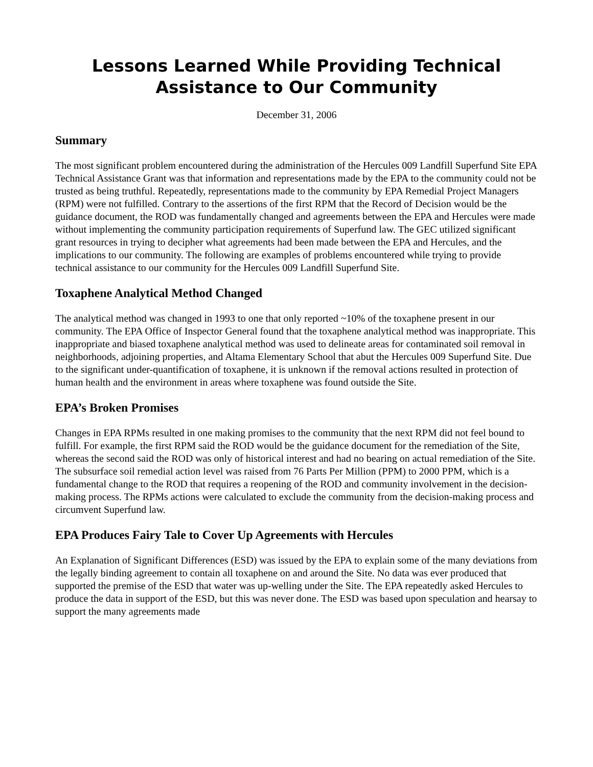Lessons Learned While Providing Technical
Assistance to Our Community
December 31, 2006
Summary
The most significant problem encountered during the administration of the Hercules 009 Landfill Superfund Site EPA Technical Assistance Grant was that information and representations made by the EPA to the community could not be trusted as being truthful. Repeatedly, representations made to the community by EPA Remedial Project Managers (RPM) were not fulfilled. Contrary to the assertions of the first RPM that the Record of Decision would be the guidance document, the ROD was fundamentally changed and agreements between the EPA and Hercules were made without implementing the community participation requirements of Superfund law. The GEC utilized significant grant resources in trying to decipher what agreements had been made between the EPA and Hercules, and the implications to our community. The following are examples of problems encountered while trying to provide technical assistance to our community for the Hercules 009 Landfill Superfund Site.
Toxaphene Analytical Method Changed
The analytical method was changed in 1993 to one that only reported ~10% of the toxaphene present in our community. The EPA Office of Inspector General found that the toxaphene analytical method was inappropriate. This inappropriate and biased toxaphene analytical method was used to delineate areas for contaminated soil removal in neighborhoods, adjoining properties, and Altama Elementary School that abut the Hercules 009 Superfund Site. Due to the significant under-quantification of toxaphene, it is unknown if the removal actions resulted in protection of human health and the environment in areas where toxaphene was found outside the Site.
EPA’s Broken Promises
Changes in EPA RPMs resulted in one making promises to the community that the next RPM did not feel bound to fulfill. For example, the first RPM said the ROD would be the guidance document for the remediation of the Site, whereas the second said the ROD was only of historical interest and had no bearing on actual remediation of the Site. The subsurface soil remedial action level was raised from 76 Parts Per Million (PPM) to 2000 PPM, which is a fundamental change to the ROD that requires a reopening of the ROD and community involvement in the decision-making process. The RPMs actions were calculated to exclude the community from the decision-making process and circumvent Superfund law.
EPA Produces Fairy Tale to Cover Up Agreements with Hercules
An Explanation of Significant Differences (ESD) was issued by the EPA to explain some of the many deviations from the legally binding agreement to contain all toxaphene on and around the Site. No data was ever produced that supported the premise of the ESD that water was up-welling under the Site. The EPA repeatedly asked Hercules to produce the data in support of the ESD, but this was never done. The ESD was based upon speculation and hearsay to support the many agreements made